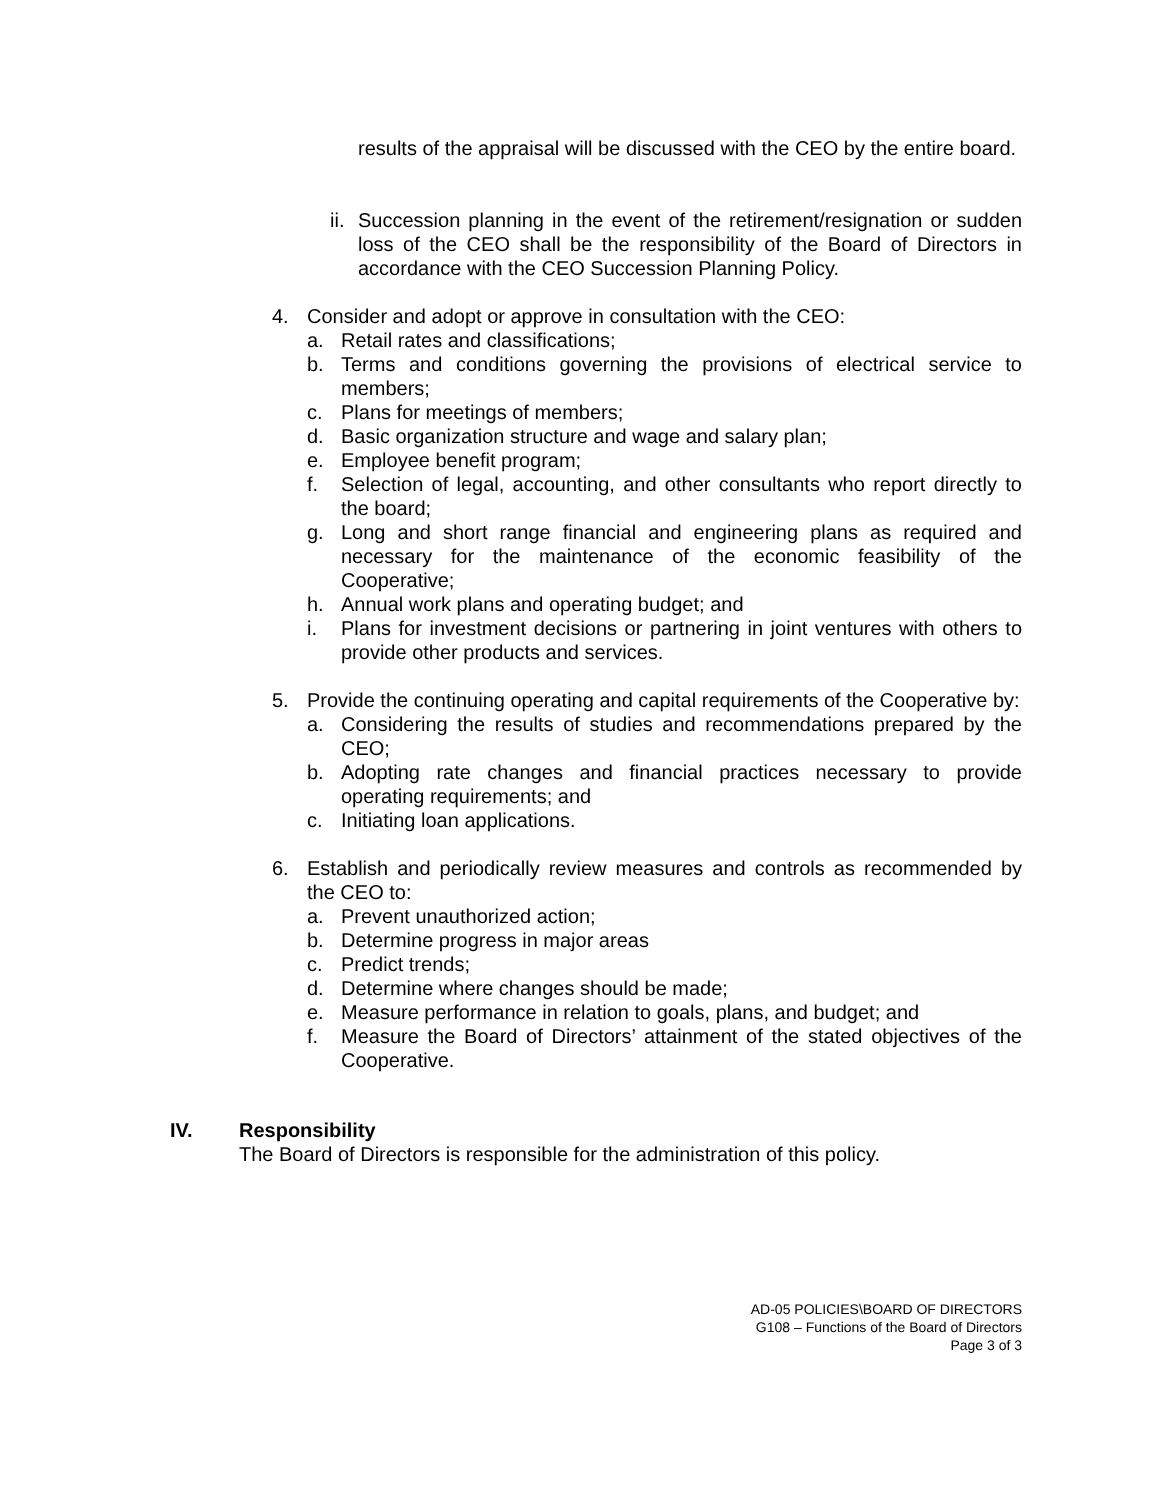results of the appraisal will be discussed with the CEO by the entire board.
ii. Succession planning in the event of the retirement/resignation or sudden loss of the CEO shall be the responsibility of the Board of Directors in accordance with the CEO Succession Planning Policy.
4. Consider and adopt or approve in consultation with the CEO:
a. Retail rates and classifications;
b. Terms and conditions governing the provisions of electrical service to members;
c. Plans for meetings of members;
d. Basic organization structure and wage and salary plan;
e. Employee benefit program;
f. Selection of legal, accounting, and other consultants who report directly to the board;
g. Long and short range financial and engineering plans as required and necessary for the maintenance of the economic feasibility of the Cooperative;
h. Annual work plans and operating budget; and
i. Plans for investment decisions or partnering in joint ventures with others to provide other products and services.
5. Provide the continuing operating and capital requirements of the Cooperative by:
a. Considering the results of studies and recommendations prepared by the CEO;
b. Adopting rate changes and financial practices necessary to provide operating requirements; and
c. Initiating loan applications.
6. Establish and periodically review measures and controls as recommended by the CEO to:
a. Prevent unauthorized action;
b. Determine progress in major areas
c. Predict trends;
d. Determine where changes should be made;
e. Measure performance in relation to goals, plans, and budget; and
f. Measure the Board of Directors’ attainment of the stated objectives of the Cooperative.
IV. Responsibility
The Board of Directors is responsible for the administration of this policy.
AD-05 POLICIES\BOARD OF DIRECTORS
G108 – Functions of the Board of Directors
Page 3 of 3